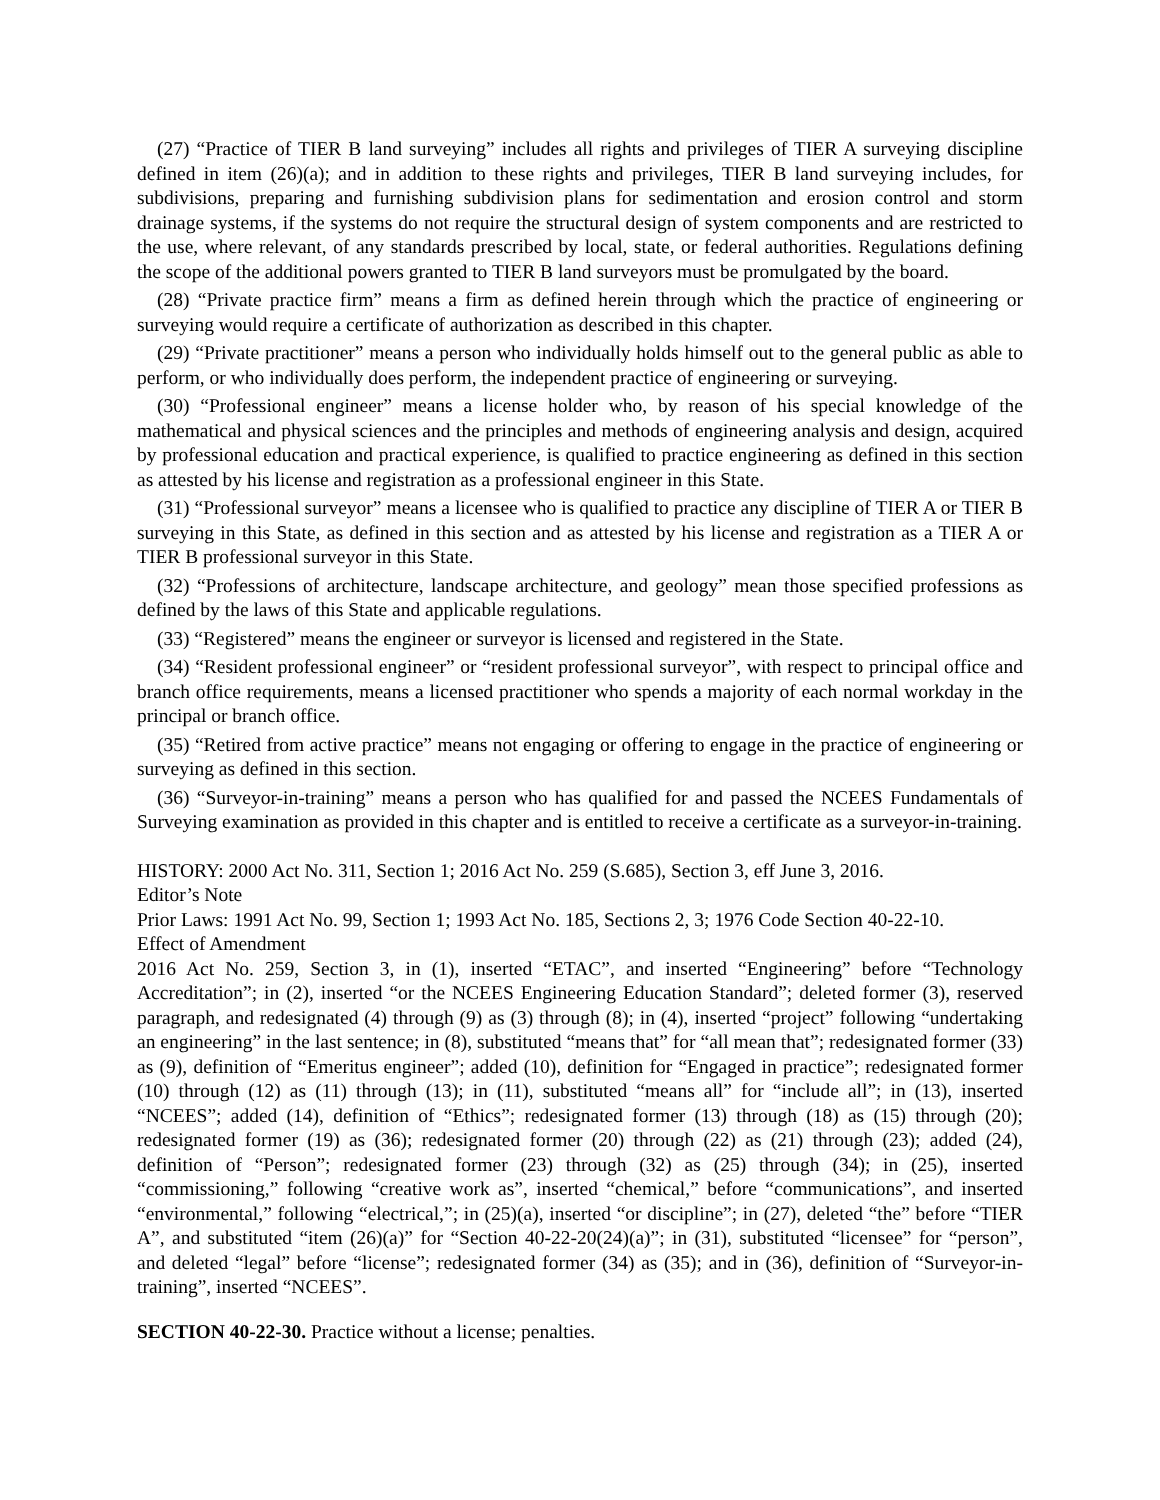(27) “Practice of TIER B land surveying” includes all rights and privileges of TIER A surveying discipline defined in item (26)(a); and in addition to these rights and privileges, TIER B land surveying includes, for subdivisions, preparing and furnishing subdivision plans for sedimentation and erosion control and storm drainage systems, if the systems do not require the structural design of system components and are restricted to the use, where relevant, of any standards prescribed by local, state, or federal authorities. Regulations defining the scope of the additional powers granted to TIER B land surveyors must be promulgated by the board.
(28) “Private practice firm” means a firm as defined herein through which the practice of engineering or surveying would require a certificate of authorization as described in this chapter.
(29) “Private practitioner” means a person who individually holds himself out to the general public as able to perform, or who individually does perform, the independent practice of engineering or surveying.
(30) “Professional engineer” means a license holder who, by reason of his special knowledge of the mathematical and physical sciences and the principles and methods of engineering analysis and design, acquired by professional education and practical experience, is qualified to practice engineering as defined in this section as attested by his license and registration as a professional engineer in this State.
(31) “Professional surveyor” means a licensee who is qualified to practice any discipline of TIER A or TIER B surveying in this State, as defined in this section and as attested by his license and registration as a TIER A or TIER B professional surveyor in this State.
(32) “Professions of architecture, landscape architecture, and geology” mean those specified professions as defined by the laws of this State and applicable regulations.
(33) “Registered” means the engineer or surveyor is licensed and registered in the State.
(34) “Resident professional engineer” or “resident professional surveyor”, with respect to principal office and branch office requirements, means a licensed practitioner who spends a majority of each normal workday in the principal or branch office.
(35) “Retired from active practice” means not engaging or offering to engage in the practice of engineering or surveying as defined in this section.
(36) “Surveyor-in-training” means a person who has qualified for and passed the NCEES Fundamentals of Surveying examination as provided in this chapter and is entitled to receive a certificate as a surveyor-in-training.
HISTORY: 2000 Act No. 311, Section 1; 2016 Act No. 259 (S.685), Section 3, eff June 3, 2016.
Editor’s Note
Prior Laws: 1991 Act No. 99, Section 1; 1993 Act No. 185, Sections 2, 3; 1976 Code Section 40-22-10.
Effect of Amendment
2016 Act No. 259, Section 3, in (1), inserted “ETAC”, and inserted “Engineering” before “Technology Accreditation”; in (2), inserted “or the NCEES Engineering Education Standard”; deleted former (3), reserved paragraph, and redesignated (4) through (9) as (3) through (8); in (4), inserted “project” following “undertaking an engineering” in the last sentence; in (8), substituted “means that” for “all mean that”; redesignated former (33) as (9), definition of “Emeritus engineer”; added (10), definition for “Engaged in practice”; redesignated former (10) through (12) as (11) through (13); in (11), substituted “means all” for “include all”; in (13), inserted “NCEES”; added (14), definition of “Ethics”; redesignated former (13) through (18) as (15) through (20); redesignated former (19) as (36); redesignated former (20) through (22) as (21) through (23); added (24), definition of “Person”; redesignated former (23) through (32) as (25) through (34); in (25), inserted “commissioning,” following “creative work as”, inserted “chemical,” before “communications”, and inserted “environmental,” following “electrical,”; in (25)(a), inserted “or discipline”; in (27), deleted “the” before “TIER A”, and substituted “item (26)(a)” for “Section 40-22-20(24)(a)”; in (31), substituted “licensee” for “person”, and deleted “legal” before “license”; redesignated former (34) as (35); and in (36), definition of “Surveyor-in-training”, inserted “NCEES”.
SECTION 40-22-30. Practice without a license; penalties.